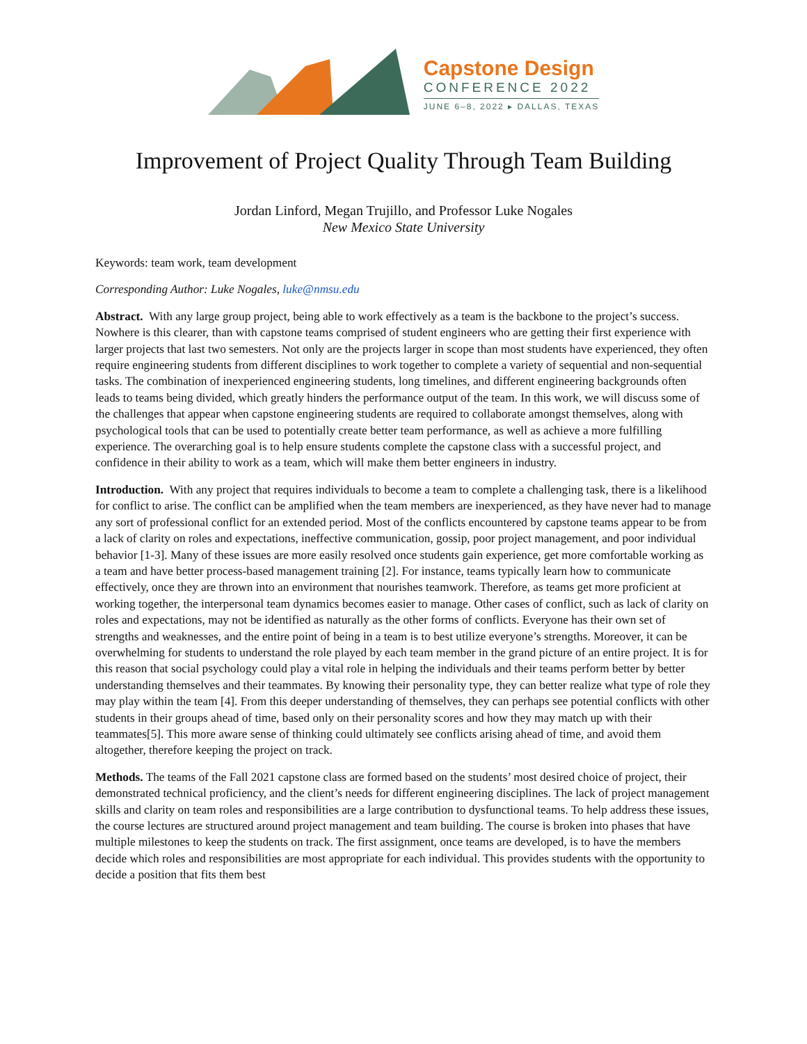Capstone Design
CONFERENCE 2022
JUNE 6–8, 2022 ▸ DALLAS, TEXAS
Improvement of Project Quality Through Team Building
Jordan Linford, Megan Trujillo, and Professor Luke Nogales
New Mexico State University
Keywords: team work, team development
Corresponding Author: Luke Nogales, luke@nmsu.edu
Abstract. With any large group project, being able to work effectively as a team is the backbone to the project’s success. Nowhere is this clearer, than with capstone teams comprised of student engineers who are getting their first experience with larger projects that last two semesters. Not only are the projects larger in scope than most students have experienced, they often require engineering students from different disciplines to work together to complete a variety of sequential and non-sequential tasks. The combination of inexperienced engineering students, long timelines, and different engineering backgrounds often leads to teams being divided, which greatly hinders the performance output of the team. In this work, we will discuss some of the challenges that appear when capstone engineering students are required to collaborate amongst themselves, along with psychological tools that can be used to potentially create better team performance, as well as achieve a more fulfilling experience. The overarching goal is to help ensure students complete the capstone class with a successful project, and confidence in their ability to work as a team, which will make them better engineers in industry.
Introduction. With any project that requires individuals to become a team to complete a challenging task, there is a likelihood for conflict to arise. The conflict can be amplified when the team members are inexperienced, as they have never had to manage any sort of professional conflict for an extended period. Most of the conflicts encountered by capstone teams appear to be from a lack of clarity on roles and expectations, ineffective communication, gossip, poor project management, and poor individual behavior [1-3]. Many of these issues are more easily resolved once students gain experience, get more comfortable working as a team and have better process-based management training [2]. For instance, teams typically learn how to communicate effectively, once they are thrown into an environment that nourishes teamwork. Therefore, as teams get more proficient at working together, the interpersonal team dynamics becomes easier to manage. Other cases of conflict, such as lack of clarity on roles and expectations, may not be identified as naturally as the other forms of conflicts. Everyone has their own set of strengths and weaknesses, and the entire point of being in a team is to best utilize everyone’s strengths. Moreover, it can be overwhelming for students to understand the role played by each team member in the grand picture of an entire project. It is for this reason that social psychology could play a vital role in helping the individuals and their teams perform better by better understanding themselves and their teammates. By knowing their personality type, they can better realize what type of role they may play within the team [4]. From this deeper understanding of themselves, they can perhaps see potential conflicts with other students in their groups ahead of time, based only on their personality scores and how they may match up with their teammates[5]. This more aware sense of thinking could ultimately see conflicts arising ahead of time, and avoid them altogether, therefore keeping the project on track.
Methods. The teams of the Fall 2021 capstone class are formed based on the students’ most desired choice of project, their demonstrated technical proficiency, and the client’s needs for different engineering disciplines. The lack of project management skills and clarity on team roles and responsibilities are a large contribution to dysfunctional teams. To help address these issues, the course lectures are structured around project management and team building. The course is broken into phases that have multiple milestones to keep the students on track. The first assignment, once teams are developed, is to have the members decide which roles and responsibilities are most appropriate for each individual. This provides students with the opportunity to decide a position that fits them best